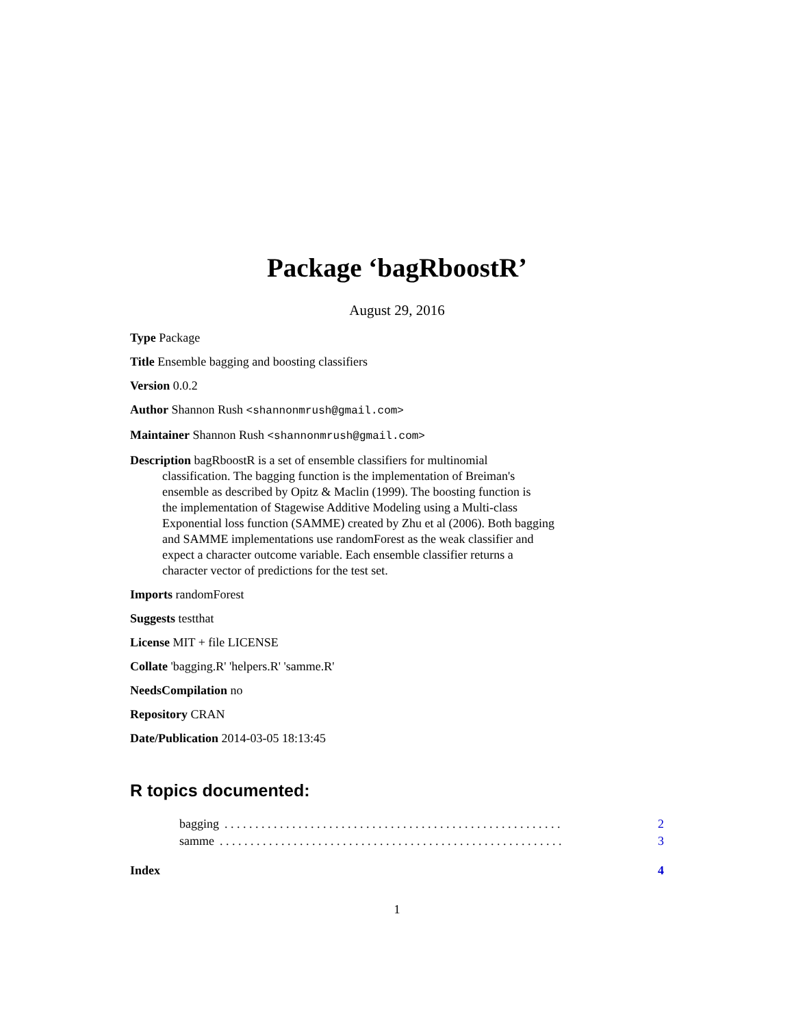Package ‘bagRboostR’
August 29, 2016
Type Package
Title Ensemble bagging and boosting classifiers
Version 0.0.2
Author Shannon Rush <shannonmrush@gmail.com>
Maintainer Shannon Rush <shannonmrush@gmail.com>
Description bagRboostR is a set of ensemble classifiers for multinomial
classification. The bagging function is the implementation of Breiman's
ensemble as described by Opitz & Maclin (1999). The boosting function is
the implementation of Stagewise Additive Modeling using a Multi-class
Exponential loss function (SAMME) created by Zhu et al (2006). Both bagging
and SAMME implementations use randomForest as the weak classifier and
expect a character outcome variable. Each ensemble classifier returns a
character vector of predictions for the test set.
Imports randomForest
Suggests testthat
License MIT + file LICENSE
Collate 'bagging.R' 'helpers.R' 'samme.R'
NeedsCompilation no
Repository CRAN
Date/Publication 2014-03-05 18:13:45
R topics documented:
bagging. . . . . . . . . . . . . . . . . . . . . . . . . . . . . . . . . . . . . . . . . . . . . . . . . . . . . . . 2
samme. . . . . . . . . . . . . . . . . . . . . . . . . . . . . . . . . . . . . . . . . . . . . . . . . . . . . . . . 3
Index 4
1